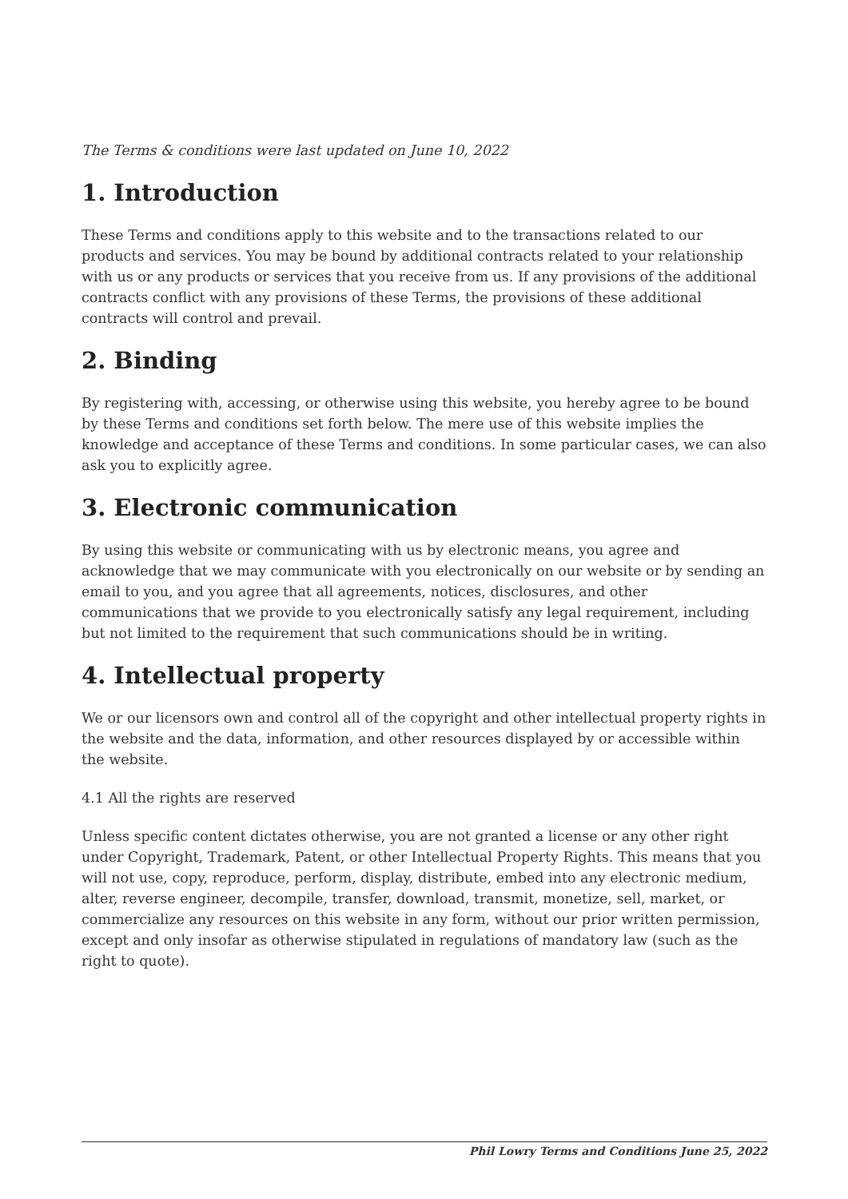The Terms & conditions were last updated on June 10, 2022
1. Introduction
These Terms and conditions apply to this website and to the transactions related to our products and services. You may be bound by additional contracts related to your relationship with us or any products or services that you receive from us. If any provisions of the additional contracts conflict with any provisions of these Terms, the provisions of these additional contracts will control and prevail.
2. Binding
By registering with, accessing, or otherwise using this website, you hereby agree to be bound by these Terms and conditions set forth below. The mere use of this website implies the knowledge and acceptance of these Terms and conditions. In some particular cases, we can also ask you to explicitly agree.
3. Electronic communication
By using this website or communicating with us by electronic means, you agree and acknowledge that we may communicate with you electronically on our website or by sending an email to you, and you agree that all agreements, notices, disclosures, and other communications that we provide to you electronically satisfy any legal requirement, including but not limited to the requirement that such communications should be in writing.
4. Intellectual property
We or our licensors own and control all of the copyright and other intellectual property rights in the website and the data, information, and other resources displayed by or accessible within the website.
4.1 All the rights are reserved
Unless specific content dictates otherwise, you are not granted a license or any other right under Copyright, Trademark, Patent, or other Intellectual Property Rights. This means that you will not use, copy, reproduce, perform, display, distribute, embed into any electronic medium, alter, reverse engineer, decompile, transfer, download, transmit, monetize, sell, market, or commercialize any resources on this website in any form, without our prior written permission, except and only insofar as otherwise stipulated in regulations of mandatory law (such as the right to quote).
Phil Lowry Terms and Conditions June 25, 2022